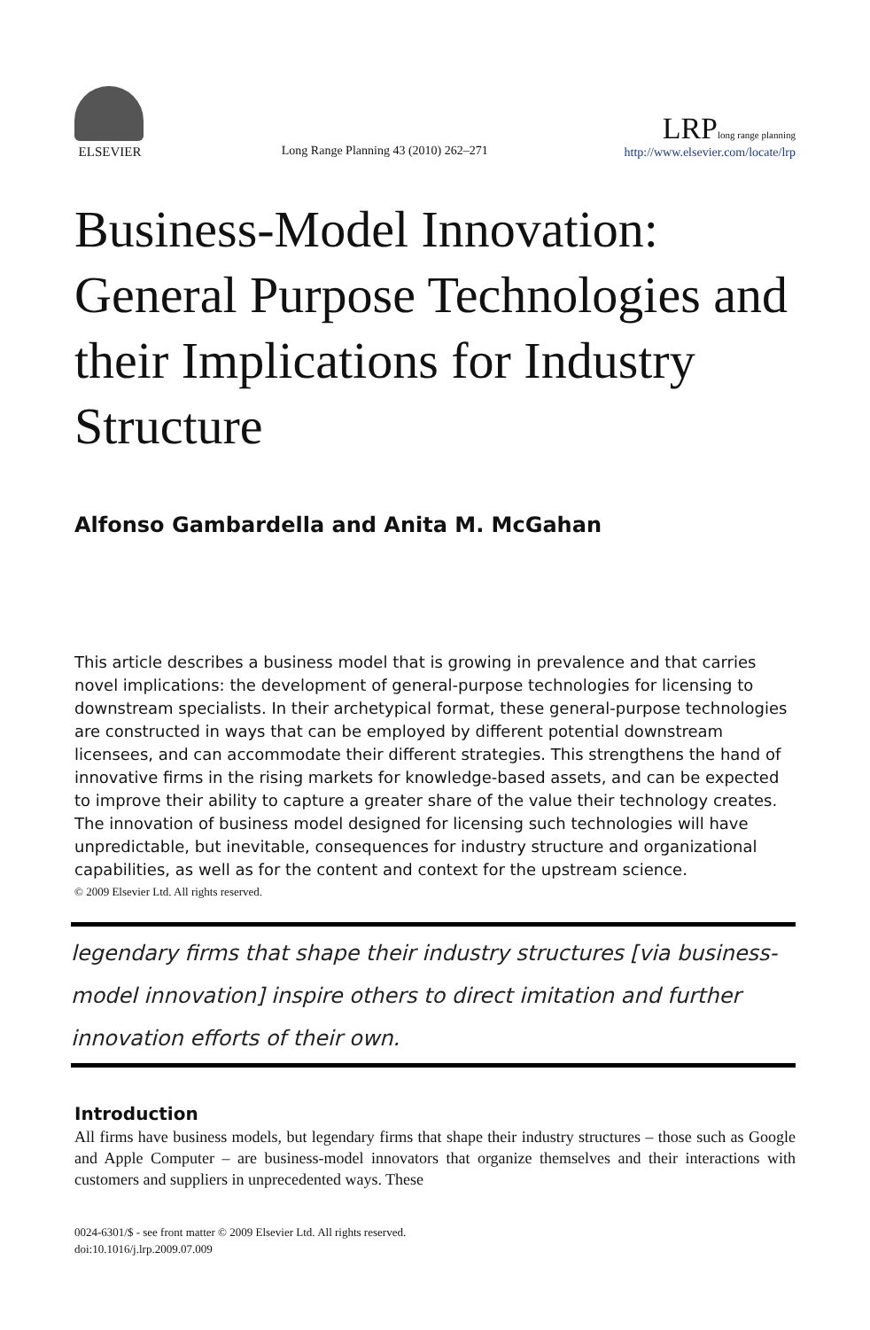ELSEVIER
Long Range Planning 43 (2010) 262–271
LRP long range planning
http://www.elsevier.com/locate/lrp
Business-Model Innovation: General Purpose Technologies and their Implications for Industry Structure
Alfonso Gambardella and Anita M. McGahan
This article describes a business model that is growing in prevalence and that carries novel implications: the development of general-purpose technologies for licensing to downstream specialists. In their archetypical format, these general-purpose technologies are constructed in ways that can be employed by different potential downstream licensees, and can accommodate their different strategies. This strengthens the hand of innovative firms in the rising markets for knowledge-based assets, and can be expected to improve their ability to capture a greater share of the value their technology creates. The innovation of business model designed for licensing such technologies will have unpredictable, but inevitable, consequences for industry structure and organizational capabilities, as well as for the content and context for the upstream science.
© 2009 Elsevier Ltd. All rights reserved.
legendary firms that shape their industry structures [via business-model innovation] inspire others to direct imitation and further innovation efforts of their own.
Introduction
All firms have business models, but legendary firms that shape their industry structures – those such as Google and Apple Computer – are business-model innovators that organize themselves and their interactions with customers and suppliers in unprecedented ways. These
0024-6301/$ - see front matter © 2009 Elsevier Ltd. All rights reserved.
doi:10.1016/j.lrp.2009.07.009